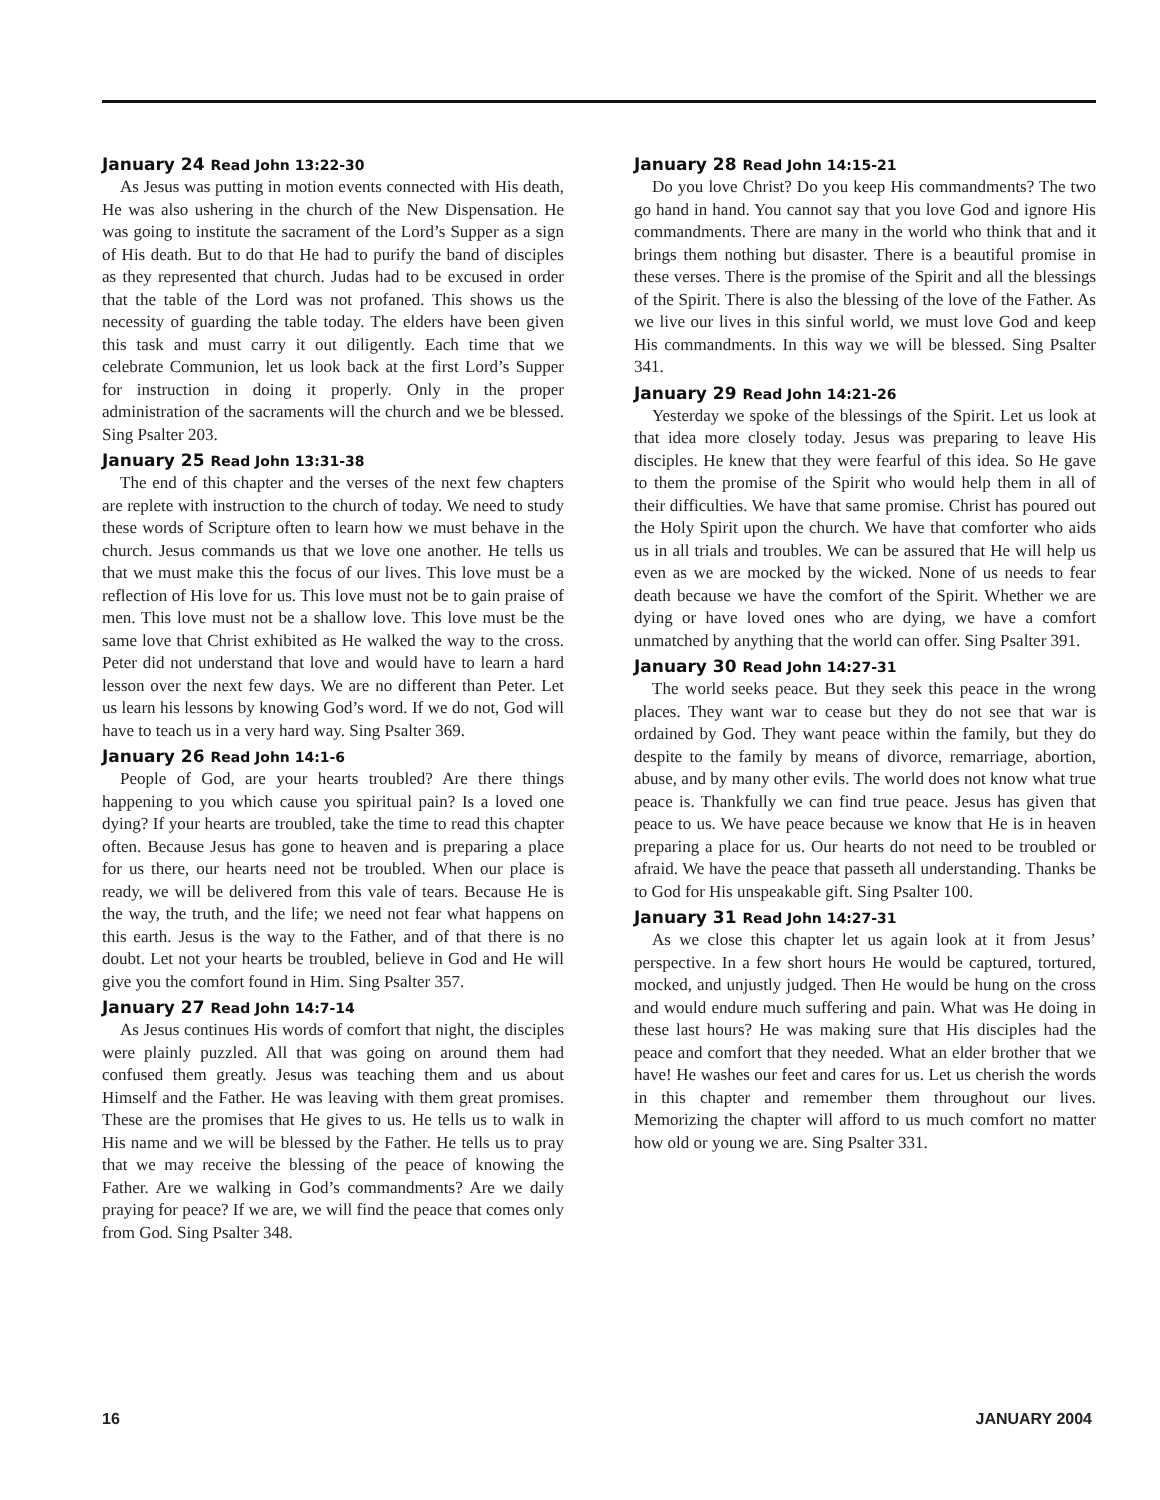January 24 Read John 13:22-30
As Jesus was putting in motion events connected with His death, He was also ushering in the church of the New Dispensation. He was going to institute the sacrament of the Lord’s Supper as a sign of His death. But to do that He had to purify the band of disciples as they represented that church. Judas had to be excused in order that the table of the Lord was not profaned. This shows us the necessity of guarding the table today. The elders have been given this task and must carry it out diligently. Each time that we celebrate Communion, let us look back at the first Lord’s Supper for instruction in doing it properly. Only in the proper administration of the sacraments will the church and we be blessed. Sing Psalter 203.
January 25 Read John 13:31-38
The end of this chapter and the verses of the next few chapters are replete with instruction to the church of today. We need to study these words of Scripture often to learn how we must behave in the church. Jesus commands us that we love one another. He tells us that we must make this the focus of our lives. This love must be a reflection of His love for us. This love must not be to gain praise of men. This love must not be a shallow love. This love must be the same love that Christ exhibited as He walked the way to the cross. Peter did not understand that love and would have to learn a hard lesson over the next few days. We are no different than Peter. Let us learn his lessons by knowing God’s word. If we do not, God will have to teach us in a very hard way. Sing Psalter 369.
January 26 Read John 14:1-6
People of God, are your hearts troubled? Are there things happening to you which cause you spiritual pain? Is a loved one dying? If your hearts are troubled, take the time to read this chapter often. Because Jesus has gone to heaven and is preparing a place for us there, our hearts need not be troubled. When our place is ready, we will be delivered from this vale of tears. Because He is the way, the truth, and the life; we need not fear what happens on this earth. Jesus is the way to the Father, and of that there is no doubt. Let not your hearts be troubled, believe in God and He will give you the comfort found in Him. Sing Psalter 357.
January 27 Read John 14:7-14
As Jesus continues His words of comfort that night, the disciples were plainly puzzled. All that was going on around them had confused them greatly. Jesus was teaching them and us about Himself and the Father. He was leaving with them great promises. These are the promises that He gives to us. He tells us to walk in His name and we will be blessed by the Father. He tells us to pray that we may receive the blessing of the peace of knowing the Father. Are we walking in God’s commandments? Are we daily praying for peace? If we are, we will find the peace that comes only from God. Sing Psalter 348.
January 28 Read John 14:15-21
Do you love Christ? Do you keep His commandments? The two go hand in hand. You cannot say that you love God and ignore His commandments. There are many in the world who think that and it brings them nothing but disaster. There is a beautiful promise in these verses. There is the promise of the Spirit and all the blessings of the Spirit. There is also the blessing of the love of the Father. As we live our lives in this sinful world, we must love God and keep His commandments. In this way we will be blessed. Sing Psalter 341.
January 29 Read John 14:21-26
Yesterday we spoke of the blessings of the Spirit. Let us look at that idea more closely today. Jesus was preparing to leave His disciples. He knew that they were fearful of this idea. So He gave to them the promise of the Spirit who would help them in all of their difficulties. We have that same promise. Christ has poured out the Holy Spirit upon the church. We have that comforter who aids us in all trials and troubles. We can be assured that He will help us even as we are mocked by the wicked. None of us needs to fear death because we have the comfort of the Spirit. Whether we are dying or have loved ones who are dying, we have a comfort unmatched by anything that the world can offer. Sing Psalter 391.
January 30 Read John 14:27-31
The world seeks peace. But they seek this peace in the wrong places. They want war to cease but they do not see that war is ordained by God. They want peace within the family, but they do despite to the family by means of divorce, remarriage, abortion, abuse, and by many other evils. The world does not know what true peace is. Thankfully we can find true peace. Jesus has given that peace to us. We have peace because we know that He is in heaven preparing a place for us. Our hearts do not need to be troubled or afraid. We have the peace that passeth all understanding. Thanks be to God for His unspeakable gift. Sing Psalter 100.
January 31 Read John 14:27-31
As we close this chapter let us again look at it from Jesus’ perspective. In a few short hours He would be captured, tortured, mocked, and unjustly judged. Then He would be hung on the cross and would endure much suffering and pain. What was He doing in these last hours? He was making sure that His disciples had the peace and comfort that they needed. What an elder brother that we have! He washes our feet and cares for us. Let us cherish the words in this chapter and remember them throughout our lives. Memorizing the chapter will afford to us much comfort no matter how old or young we are. Sing Psalter 331.
16 JANUARY 2004